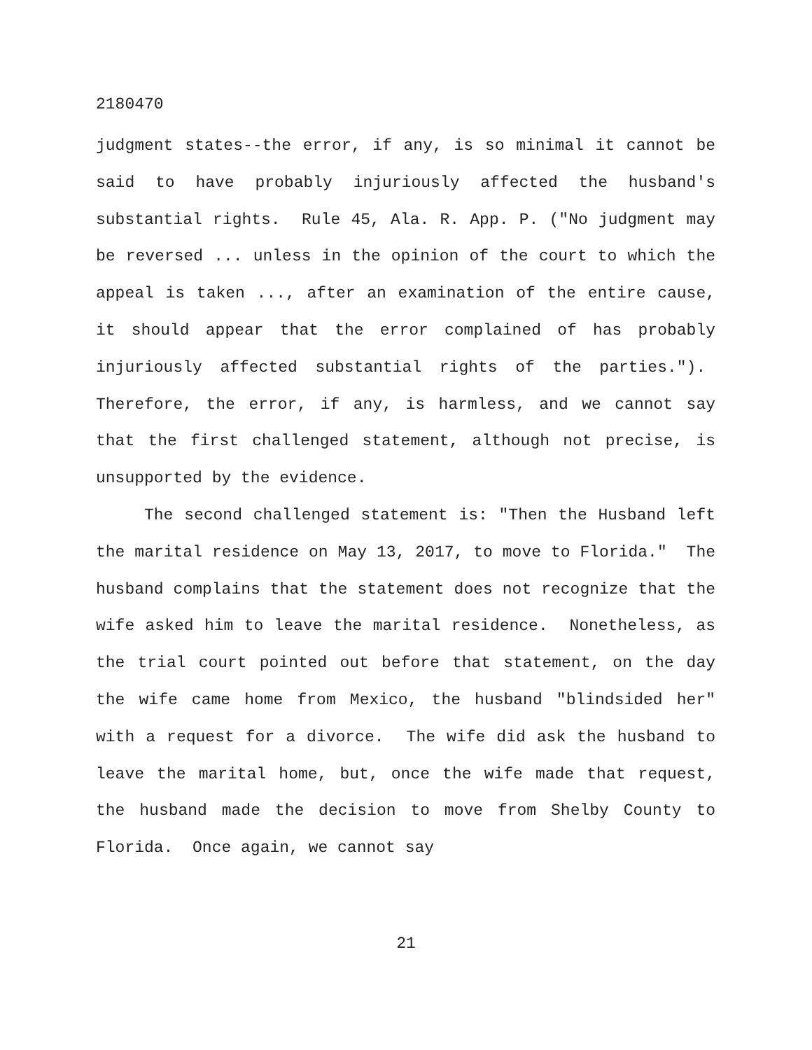2180470
judgment states--the error, if any, is so minimal it cannot be said to have probably injuriously affected the husband's substantial rights. Rule 45, Ala. R. App. P. ("No judgment may be reversed ... unless in the opinion of the court to which the appeal is taken ..., after an examination of the entire cause, it should appear that the error complained of has probably injuriously affected substantial rights of the parties."). Therefore, the error, if any, is harmless, and we cannot say that the first challenged statement, although not precise, is unsupported by the evidence.
The second challenged statement is: "Then the Husband left the marital residence on May 13, 2017, to move to Florida." The husband complains that the statement does not recognize that the wife asked him to leave the marital residence. Nonetheless, as the trial court pointed out before that statement, on the day the wife came home from Mexico, the husband "blindsided her" with a request for a divorce. The wife did ask the husband to leave the marital home, but, once the wife made that request, the husband made the decision to move from Shelby County to Florida. Once again, we cannot say
21